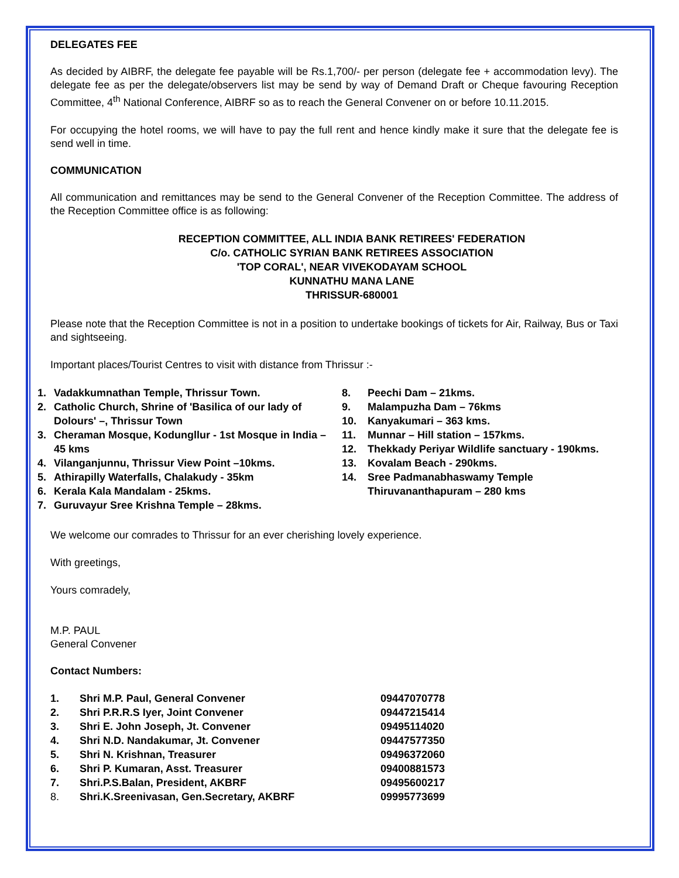DELEGATES FEE
As decided by AIBRF, the delegate fee payable will be Rs.1,700/- per person (delegate fee + accommodation levy). The delegate fee as per the delegate/observers list may be send by way of Demand Draft or Cheque favouring Reception Committee, 4<sup>th</sup> National Conference, AIBRF so as to reach the General Convener on or before 10.11.2015.
For occupying the hotel rooms, we will have to pay the full rent and hence kindly make it sure that the delegate fee is send well in time.
COMMUNICATION
All communication and remittances may be send to the General Convener of the Reception Committee. The address of the Reception Committee office is as following:
RECEPTION COMMITTEE, ALL INDIA BANK RETIREES' FEDERATION
C/o. CATHOLIC SYRIAN BANK RETIREES ASSOCIATION
'TOP CORAL', NEAR VIVEKODAYAM SCHOOL
KUNNATHU MANA LANE
THRISSUR-680001
Please note that the Reception Committee is not in a position to undertake bookings of tickets for Air, Railway, Bus or Taxi and sightseeing.
Important places/Tourist Centres to visit with distance from Thrissur :-
1. Vadakkumnathan Temple, Thrissur Town.
2. Catholic Church, Shrine of 'Basilica of our lady of Dolours' –, Thrissur Town
3. Cheraman Mosque, Kodungllur - 1st Mosque in India – 45 kms
4. Vilanganjunnu, Thrissur View Point –10kms.
5. Athirapilly Waterfalls, Chalakudy - 35km
6. Kerala Kala Mandalam - 25kms.
7. Guruvayur Sree Krishna Temple – 28kms.
8. Peechi Dam – 21kms.
9. Malampuzha Dam – 76kms
10. Kanyakumari – 363 kms.
11. Munnar – Hill station – 157kms.
12. Thekkady Periyar Wildlife sanctuary - 190kms.
13. Kovalam Beach - 290kms.
14. Sree Padmanabhaswamy Temple
Thiruvananthapuram – 280 kms
We welcome our comrades to Thrissur for an ever cherishing lovely experience.
With greetings,
Yours comradely,
M.P. PAUL
General Convener
Contact Numbers:
| 1. | Shri M.P. Paul, General Convener | 09447070778 |
| 2. | Shri P.R.R.S Iyer, Joint Convener | 09447215414 |
| 3. | Shri E. John Joseph, Jt. Convener | 09495114020 |
| 4. | Shri N.D. Nandakumar, Jt. Convener | 09447577350 |
| 5. | Shri N. Krishnan, Treasurer | 09496372060 |
| 6. | Shri P. Kumaran, Asst. Treasurer | 09400881573 |
| 7. | Shri.P.S.Balan, President, AKBRF | 09495600217 |
| 8. | Shri.K.Sreenivasan, Gen.Secretary, AKBRF | 09995773699 |